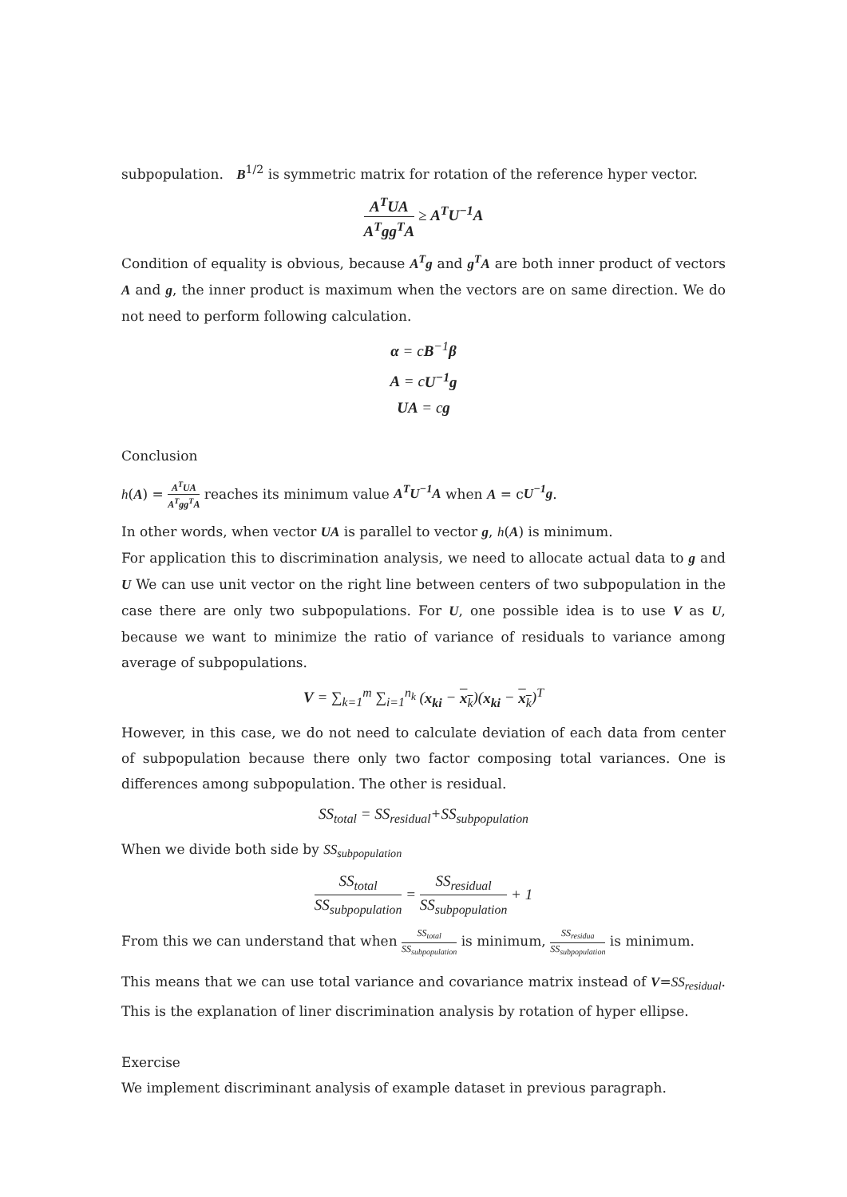subpopulation. B<sup>1/2</sup> is symmetric matrix for rotation of the reference hyper vector.
A<sup>T</sup>UA A<sup>T</sup>gg<sup>T</sup>A ≥ A<sup>T</sup>U<sup>−1</sup>A
Condition of equality is obvious, because A<sup>T</sup>g and g<sup>T</sup>A are both inner product of vectors A and g, the inner product is maximum when the vectors are on same direction. We do not need to perform following calculation.
α = cB<sup>−1</sup>β
A = cU<sup>−1</sup>g
UA = cg
Conclusion
h(A) = A<sup>T</sup>UA A<sup>T</sup>gg<sup>T</sup>A reaches its minimum value A<sup>T</sup>U<sup>−1</sup>A when A = cU<sup>−1</sup>g.
In other words, when vector UA is parallel to vector g, h(A) is minimum.
For application this to discrimination analysis, we need to allocate actual data to g and U We can use unit vector on the right line between centers of two subpopulation in the case there are only two subpopulations. For U, one possible idea is to use V as U, because we want to minimize the ratio of variance of residuals to variance among average of subpopulations.
V = ∑<sub>k=1</sub><sup>m</sup> ∑<sub>i=1</sub><sup>n<sub>k</sub></sup> (x<sub>ki</sub> − x<sub>k</sub>)(x<sub>ki</sub> − x<sub>k</sub>)<sup>T</sup>
However, in this case, we do not need to calculate deviation of each data from center of subpopulation because there only two factor composing total variances. One is differences among subpopulation. The other is residual.
SS<sub>total</sub> = SS<sub>residual</sub>+SS<sub>subpopulation</sub>
When we divide both side by SS<sub>subpopulation</sub>
SS<sub>total</sub> SS<sub>subpopulation</sub> = SS<sub>residual</sub> SS<sub>subpopulation</sub> + 1
From this we can understand that when SS<sub>total</sub> SS<sub>subpopulation</sub> is minimum, SS<sub>residua</sub> SS<sub>subpopulation</sub> is minimum.
This means that we can use total variance and covariance matrix instead of V=SS<sub>residual</sub>. This is the explanation of liner discrimination analysis by rotation of hyper ellipse.
Exercise
We implement discriminant analysis of example dataset in previous paragraph.